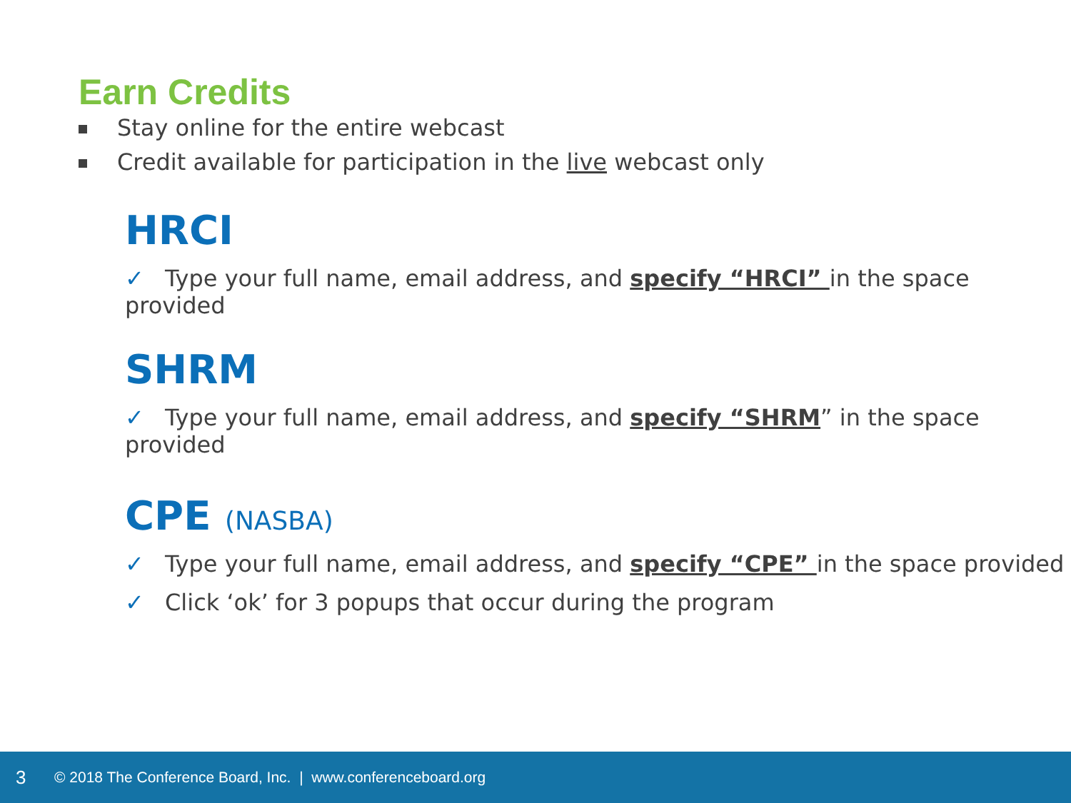Earn Credits
Stay online for the entire webcast
Credit available for participation in the live webcast only
HRCI
✓ Type your full name, email address, and specify “HRCI” in the space provided
SHRM
✓ Type your full name, email address, and specify “SHRM” in the space provided
CPE (NASBA)
✓ Type your full name, email address, and specify “CPE” in the space provided
✓ Click ‘ok’ for 3 popups that occur during the program
3 © 2018 The Conference Board, Inc. | www.conferenceboard.org